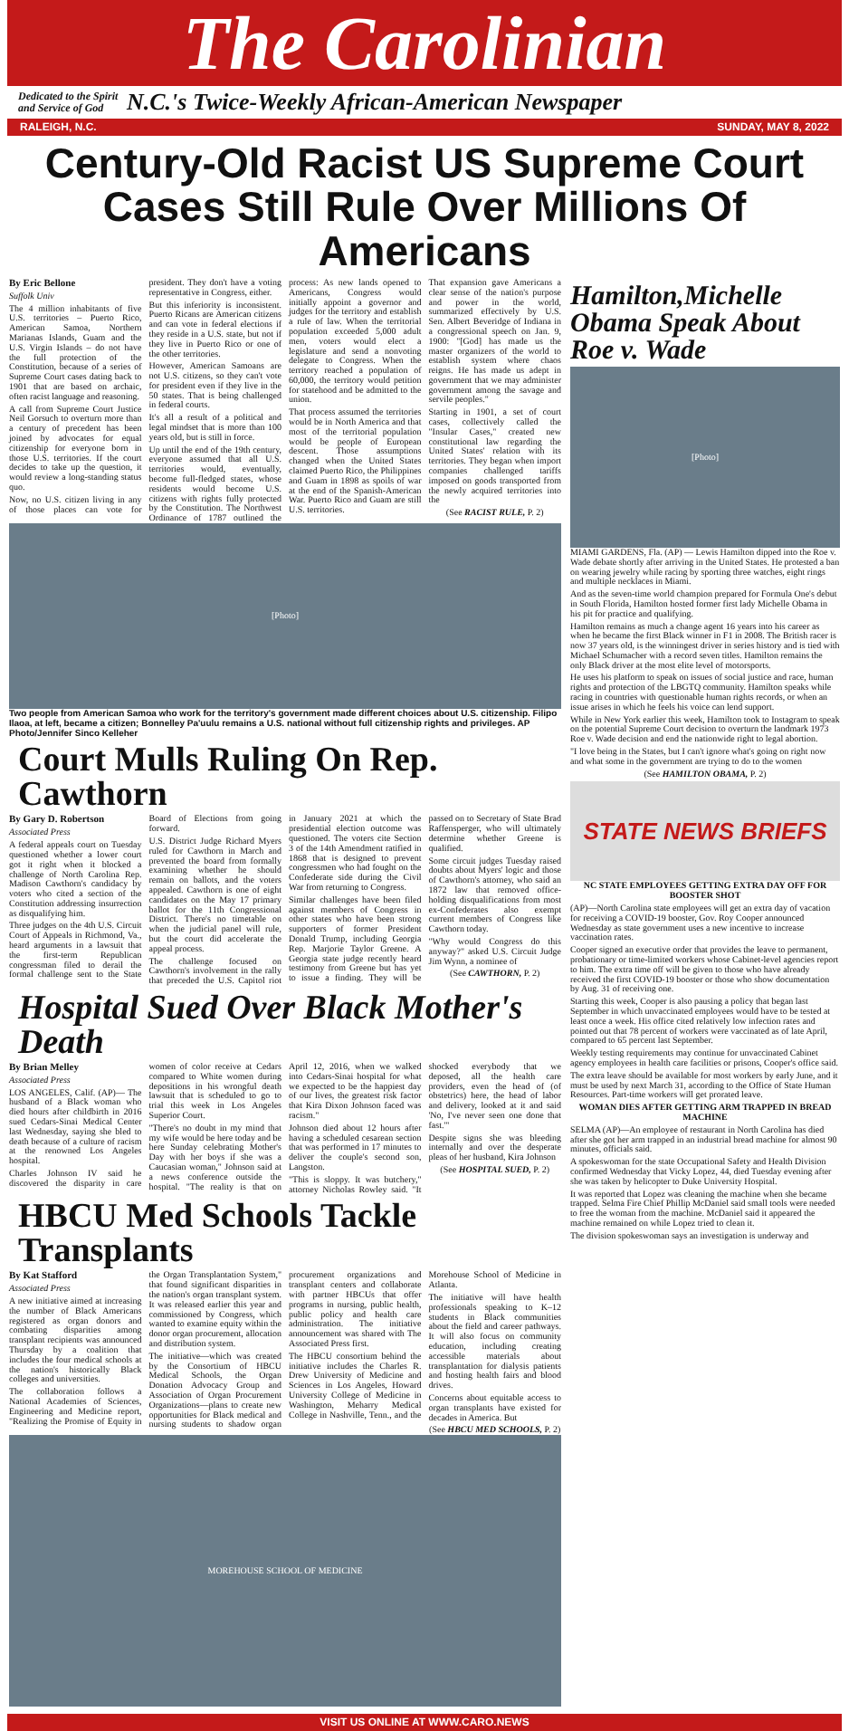The Carolinian
Dedicated to the Spirit and Service of God
N.C.'s Twice-Weekly African-American Newspaper
RALEIGH, N.C. SUNDAY, MAY 8, 2022
Century-Old Racist US Supreme Court Cases Still Rule Over Millions Of Americans
By Eric Bellone
Suffolk Univ
The 4 million inhabitants of five U.S. territories – Puerto Rico, American Samoa, Northern Marianas Islands, Guam and the U.S. Virgin Islands – do not have the full protection of the Constitution, because of a series of Supreme Court cases dating back to 1901 that are based on archaic, often racist language and reasoning.
A call from Supreme Court Justice Neil Gorsuch to overturn more than a century of precedent has been joined by advocates for equal citizenship for everyone born in those U.S. territories. If the court decides to take up the question, it would review a long-standing status quo.
Now, no U.S. citizen living in any of those places can vote for president. They don't have a voting representative in Congress, either.
But this inferiority is inconsistent. Puerto Ricans are American citizens and can vote in federal elections if they reside in a U.S. state, but not if they live in Puerto Rico or one of the other territories.
However, American Samoans are not U.S. citizens, so they can't vote for president even if they live in the 50 states. That is being challenged in federal courts.
It's all a result of a political and legal mindset that is more than 100 years old, but is still in force.
Up until the end of the 19th century, everyone assumed that all U.S. territories would, eventually, become full-fledged states, whose residents would become U.S. citizens with rights fully protected by the Constitution. The Northwest Ordinance of 1787 outlined the process: As new lands opened to Americans, Congress would initially appoint a governor and judges for the territory and establish a rule of law. When the territorial population exceeded 5,000 adult men, voters would elect a legislature and send a nonvoting delegate to Congress. When the territory reached a population of 60,000, the territory would petition for statehood and be admitted to the union.
That process assumed the territories would be in North America and that most of the territorial population would be people of European descent. Those assumptions changed when the United States claimed Puerto Rico, the Philippines and Guam in 1898 as spoils of war at the end of the Spanish-American War. Puerto Rico and Guam are still U.S. territories.
That expansion gave Americans a clear sense of the nation's purpose and power in the world, summarized effectively by U.S. Sen. Albert Beveridge of Indiana in a congressional speech on Jan. 9, 1900: "[God] has made us the master organizers of the world to establish system where chaos reigns. He has made us adept in government that we may administer government among the savage and servile peoples."
Starting in 1901, a set of court cases, collectively called the "Insular Cases," created new constitutional law regarding the United States' relation with its territories. They began when import companies challenged tariffs imposed on goods transported from the newly acquired territories into the
(See RACIST RULE, P. 2)
[Photo]
Two people from American Samoa who work for the territory's government made different choices about U.S. citizenship. Filipo Ilaoa, at left, became a citizen; Bonnelley Pa'uulu remains a U.S. national without full citizenship rights and privileges. AP Photo/Jennifer Sinco Kelleher
Court Mulls Ruling On Rep. Cawthorn
By Gary D. Robertson
Associated Press
A federal appeals court on Tuesday questioned whether a lower court got it right when it blocked a challenge of North Carolina Rep. Madison Cawthorn's candidacy by voters who cited a section of the Constitution addressing insurrection as disqualifying him.
Three judges on the 4th U.S. Circuit Court of Appeals in Richmond, Va., heard arguments in a lawsuit that the first-term Republican congressman filed to derail the formal challenge sent to the State Board of Elections from going forward.
U.S. District Judge Richard Myers ruled for Cawthorn in March and prevented the board from formally examining whether he should remain on ballots, and the voters appealed. Cawthorn is one of eight candidates on the May 17 primary ballot for the 11th Congressional District. There's no timetable on when the judicial panel will rule, but the court did accelerate the appeal process.
The challenge focused on Cawthorn's involvement in the rally that preceded the U.S. Capitol riot in January 2021 at which the presidential election outcome was questioned. The voters cite Section 3 of the 14th Amendment ratified in 1868 that is designed to prevent congressmen who had fought on the Confederate side during the Civil War from returning to Congress.
Similar challenges have been filed against members of Congress in other states who have been strong supporters of former President Donald Trump, including Georgia Rep. Marjorie Taylor Greene. A Georgia state judge recently heard testimony from Greene but has yet to issue a finding. They will be passed on to Secretary of State Brad Raffensperger, who will ultimately determine whether Greene is qualified.
Some circuit judges Tuesday raised doubts about Myers' logic and those of Cawthorn's attorney, who said an 1872 law that removed office-holding disqualifications from most ex-Confederates also exempt current members of Congress like Cawthorn today.
"Why would Congress do this anyway?" asked U.S. Circuit Judge Jim Wynn, a nominee of
(See CAWTHORN, P. 2)
Hospital Sued Over Black Mother's Death
By Brian Melley
Associated Press
LOS ANGELES, Calif. (AP)— The husband of a Black woman who died hours after childbirth in 2016 sued Cedars-Sinai Medical Center last Wednesday, saying she bled to death because of a culture of racism at the renowned Los Angeles hospital.
Charles Johnson IV said he discovered the disparity in care women of color receive at Cedars compared to White women during depositions in his wrongful death lawsuit that is scheduled to go to trial this week in Los Angeles Superior Court.
"There's no doubt in my mind that my wife would be here today and be here Sunday celebrating Mother's Day with her boys if she was a Caucasian woman," Johnson said at a news conference outside the hospital. "The reality is that on April 12, 2016, when we walked into Cedars-Sinai hospital for what we expected to be the happiest day of our lives, the greatest risk factor that Kira Dixon Johnson faced was racism."
Johnson died about 12 hours after having a scheduled cesarean section that was performed in 17 minutes to deliver the couple's second son, Langston.
"This is sloppy. It was butchery," attorney Nicholas Rowley said. "It shocked everybody that we deposed, all the health care providers, even the head of (of obstetrics) here, the head of labor and delivery, looked at it and said 'No, I've never seen one done that fast.'"
Despite signs she was bleeding internally and over the desperate pleas of her husband, Kira Johnson
(See HOSPITAL SUED, P. 2)
HBCU Med Schools Tackle Transplants
By Kat Stafford
Associated Press
A new initiative aimed at increasing the number of Black Americans registered as organ donors and combating disparities among transplant recipients was announced Thursday by a coalition that includes the four medical schools at the nation's historically Black colleges and universities.
The collaboration follows a National Academies of Sciences, Engineering and Medicine report, "Realizing the Promise of Equity in the Organ Transplantation System," that found significant disparities in the nation's organ transplant system. It was released earlier this year and commissioned by Congress, which wanted to examine equity within the donor organ procurement, allocation and distribution system.
The initiative—which was created by the Consortium of HBCU Medical Schools, the Organ Donation Advocacy Group and Association of Organ Procurement Organizations—plans to create new opportunities for Black medical and nursing students to shadow organ procurement organizations and transplant centers and collaborate with partner HBCUs that offer programs in nursing, public health, public policy and health care administration. The initiative announcement was shared with The Associated Press first.
The HBCU consortium behind the initiative includes the Charles R. Drew University of Medicine and Sciences in Los Angeles, Howard University College of Medicine in Washington, Meharry Medical College in Nashville, Tenn., and the Morehouse School of Medicine in Atlanta.
The initiative will have health professionals speaking to K–12 students in Black communities about the field and career pathways. It will also focus on community education, including creating accessible materials about transplantation for dialysis patients and hosting health fairs and blood drives.
Concerns about equitable access to organ transplants have existed for decades in America. But
(See HBCU MED SCHOOLS, P. 2)
MOREHOUSE SCHOOL OF MEDICINE
Hamilton,Michelle Obama Speak About Roe v. Wade
[Photo]
MIAMI GARDENS, Fla. (AP) — Lewis Hamilton dipped into the Roe v. Wade debate shortly after arriving in the United States. He protested a ban on wearing jewelry while racing by sporting three watches, eight rings and multiple necklaces in Miami.
And as the seven-time world champion prepared for Formula One's debut in South Florida, Hamilton hosted former first lady Michelle Obama in his pit for practice and qualifying.
Hamilton remains as much a change agent 16 years into his career as when he became the first Black winner in F1 in 2008. The British racer is now 37 years old, is the winningest driver in series history and is tied with Michael Schumacher with a record seven titles. Hamilton remains the only Black driver at the most elite level of motorsports.
He uses his platform to speak on issues of social justice and race, human rights and protection of the LBGTQ community. Hamilton speaks while racing in countries with questionable human rights records, or when an issue arises in which he feels his voice can lend support.
While in New York earlier this week, Hamilton took to Instagram to speak on the potential Supreme Court decision to overturn the landmark 1973 Roe v. Wade decision and end the nationwide right to legal abortion.
"I love being in the States, but I can't ignore what's going on right now and what some in the government are trying to do to the women
(See HAMILTON OBAMA, P. 2)
STATE NEWS BRIEFS
NC STATE EMPLOYEES GETTING EXTRA DAY OFF FOR BOOSTER SHOT
(AP)—North Carolina state employees will get an extra day of vacation for receiving a COVID-19 booster, Gov. Roy Cooper announced Wednesday as state government uses a new incentive to increase vaccination rates.
Cooper signed an executive order that provides the leave to permanent, probationary or time-limited workers whose Cabinet-level agencies report to him. The extra time off will be given to those who have already received the first COVID-19 booster or those who show documentation by Aug. 31 of receiving one.
Starting this week, Cooper is also pausing a policy that began last September in which unvaccinated employees would have to be tested at least once a week. His office cited relatively low infection rates and pointed out that 78 percent of workers were vaccinated as of late April, compared to 65 percent last September.
Weekly testing requirements may continue for unvaccinated Cabinet agency employees in health care facilities or prisons, Cooper's office said.
The extra leave should be available for most workers by early June, and it must be used by next March 31, according to the Office of State Human Resources. Part-time workers will get prorated leave.
WOMAN DIES AFTER GETTING ARM TRAPPED IN BREAD MACHINE
SELMA (AP)—An employee of restaurant in North Carolina has died after she got her arm trapped in an industrial bread machine for almost 90 minutes, officials said.
A spokeswoman for the state Occupational Safety and Health Division confirmed Wednesday that Vicky Lopez, 44, died Tuesday evening after she was taken by helicopter to Duke University Hospital.
It was reported that Lopez was cleaning the machine when she became trapped. Selma Fire Chief Phillip McDaniel said small tools were needed to free the woman from the machine. McDaniel said it appeared the machine remained on while Lopez tried to clean it.
The division spokeswoman says an investigation is underway and
VISIT US ONLINE AT WWW.CARO.NEWS